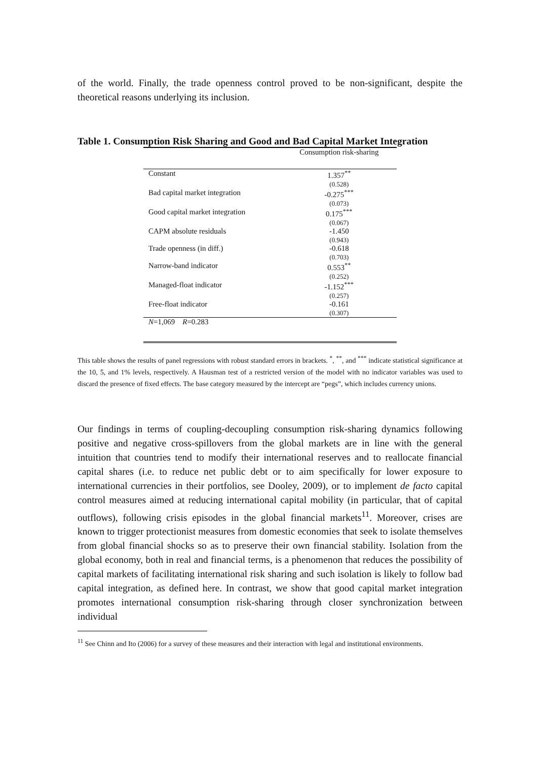of the world. Finally, the trade openness control proved to be non-significant, despite the theoretical reasons underlying its inclusion.
Table 1. Consumption Risk Sharing and Good and Bad Capital Market Integration
| | Consumption risk-sharing |
| Constant | 1.357<sup>**</sup> (0.528) |
| Bad capital market integration | -0.275<sup>***</sup> (0.073) |
| Good capital market integration | 0.175<sup>***</sup> (0.067) |
| CAPM absolute residuals | -1.450 (0.943) |
| Trade openness (in diff.) | -0.618 (0.703) |
| Narrow-band indicator | 0.553<sup>**</sup> (0.252) |
| Managed-float indicator | -1.152<sup>***</sup> (0.257) |
| Free-float indicator | -0.161 (0.307) |
| N =1,069 R =0.283 | |
This table shows the results of panel regressions with robust standard errors in brackets. <sup>*</sup>, <sup>**</sup>, and <sup>***</sup> indicate statistical significance at the 10, 5, and 1% levels, respectively. A Hausman test of a restricted version of the model with no indicator variables was used to discard the presence of fixed effects. The base category measured by the intercept are “pegs”, which includes currency unions.
Our findings in terms of coupling-decoupling consumption risk-sharing dynamics following positive and negative cross-spillovers from the global markets are in line with the general intuition that countries tend to modify their international reserves and to reallocate financial capital shares (i.e. to reduce net public debt or to aim specifically for lower exposure to international currencies in their portfolios, see Dooley, 2009), or to implement de facto capital control measures aimed at reducing international capital mobility (in particular, that of capital outflows), following crisis episodes in the global financial markets<sup>11</sup>. Moreover, crises are known to trigger protectionist measures from domestic economies that seek to isolate themselves from global financial shocks so as to preserve their own financial stability. Isolation from the global economy, both in real and financial terms, is a phenomenon that reduces the possibility of capital markets of facilitating international risk sharing and such isolation is likely to follow bad capital integration, as defined here. In contrast, we show that good capital market integration promotes international consumption risk-sharing through closer synchronization between individual
<sup>11</sup> See Chinn and Ito (2006) for a survey of these measures and their interaction with legal and institutional environments.